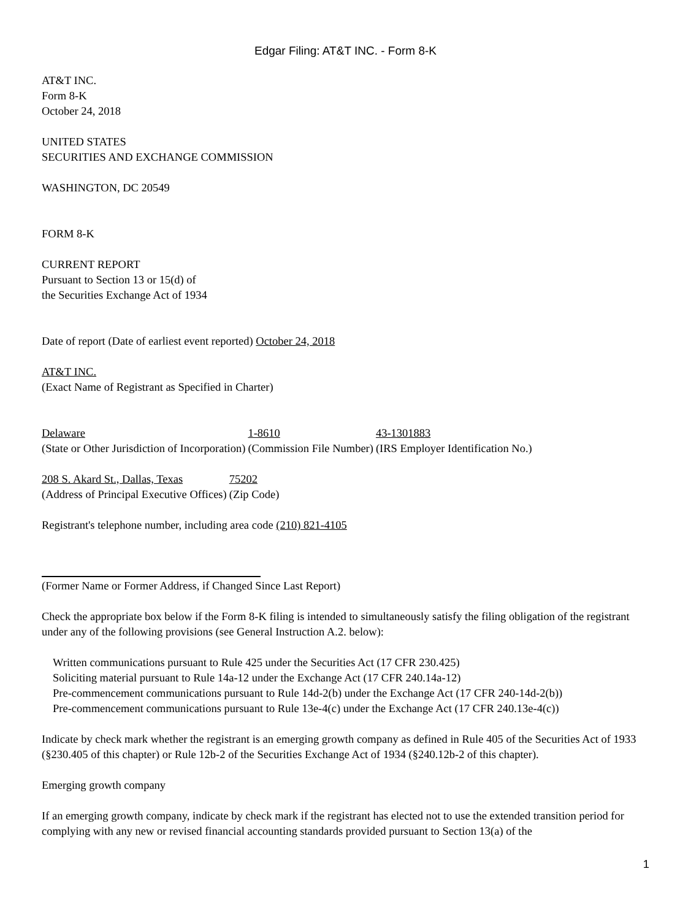Edgar Filing: AT&T INC. - Form 8-K
AT&T INC.
Form 8-K
October 24, 2018
UNITED STATES
SECURITIES AND EXCHANGE COMMISSION
WASHINGTON, DC 20549
FORM 8-K
CURRENT REPORT
Pursuant to Section 13 or 15(d) of
the Securities Exchange Act of 1934
Date of report (Date of earliest event reported) October 24, 2018
AT&T INC.
(Exact Name of Registrant as Specified in Charter)
| Delaware | 1-8610 | 43-1301883 |
| (State or Other Jurisdiction of Incorporation) | (Commission File Number) | (IRS Employer Identification No.) |
| 208 S. Akard St., Dallas, Texas | 75202 |
| (Address of Principal Executive Offices) | (Zip Code) |
Registrant's telephone number, including area code (210) 821-4105
(Former Name or Former Address, if Changed Since Last Report)
Check the appropriate box below if the Form 8-K filing is intended to simultaneously satisfy the filing obligation of the registrant under any of the following provisions (see General Instruction A.2. below):
Written communications pursuant to Rule 425 under the Securities Act (17 CFR 230.425)
Soliciting material pursuant to Rule 14a-12 under the Exchange Act (17 CFR 240.14a-12)
Pre-commencement communications pursuant to Rule 14d-2(b) under the Exchange Act (17 CFR 240-14d-2(b))
Pre-commencement communications pursuant to Rule 13e-4(c) under the Exchange Act (17 CFR 240.13e-4(c))
Indicate by check mark whether the registrant is an emerging growth company as defined in Rule 405 of the Securities Act of 1933 (§230.405 of this chapter) or Rule 12b-2 of the Securities Exchange Act of 1934 (§240.12b-2 of this chapter).
Emerging growth company
If an emerging growth company, indicate by check mark if the registrant has elected not to use the extended transition period for complying with any new or revised financial accounting standards provided pursuant to Section 13(a) of the
1